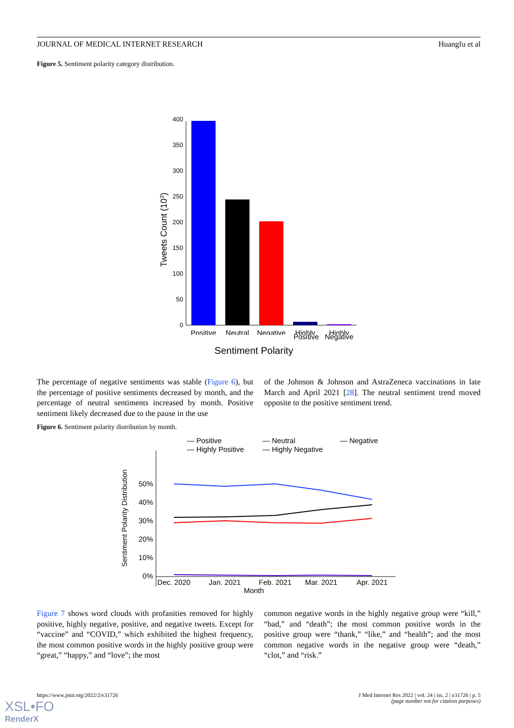JOURNAL OF MEDICAL INTERNET RESEARCH Huangfu et al
Figure 5. Sentiment polarity category distribution.
0
50
100
150
200
250
300
350
400
Tweets Count (103)
Positive
Neutral
Negative
Highly
Highly
Positive
Negative
Sentiment Polarity
The percentage of negative sentiments was stable (Figure 6), but the percentage of positive sentiments decreased by month, and the percentage of neutral sentiments increased by month. Positive sentiment likely decreased due to the pause in the use
of the Johnson & Johnson and AstraZeneca vaccinations in late March and April 2021 [28]. The neutral sentiment trend moved opposite to the positive sentiment trend.
Figure 6. Sentiment polarity distribution by month.
— Positive
— Neutral
— Negative
— Highly Positive
— Highly Negative
0%
10%
20%
30%
40%
50%
Sentiment Polarity Distribution
Dec. 2020
Jan. 2021
Feb. 2021
Mar. 2021
Apr. 2021
Month
Figure 7 shows word clouds with profanities removed for highly positive, highly negative, positive, and negative tweets. Except for “vaccine” and “COVID,” which exhibited the highest frequency, the most common positive words in the highly positive group were “great,” “happy,” and “love”; the most
common negative words in the highly negative group were “kill,” “bad,” and “death”; the most common positive words in the positive group were “thank,” “like,” and “health”; and the most common negative words in the negative group were “death,” “clot,” and “risk.”
https://www.jmir.org/2022/2/e31726 J Med Internet Res 2022 | vol. 24 | iss. 2 | e31726 | p. 5
(page number not for citation purposes)
XSL•FO
RenderX